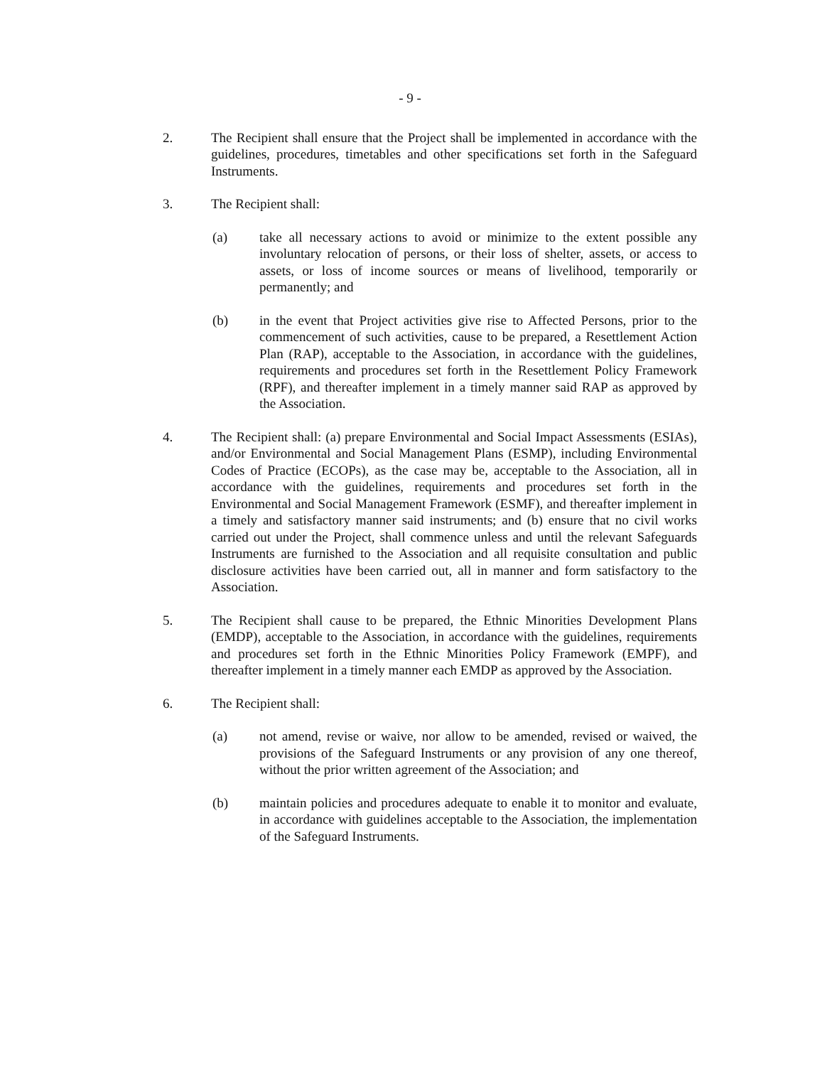- 9 -
2. The Recipient shall ensure that the Project shall be implemented in accordance with the guidelines, procedures, timetables and other specifications set forth in the Safeguard Instruments.
3. The Recipient shall:
(a) take all necessary actions to avoid or minimize to the extent possible any involuntary relocation of persons, or their loss of shelter, assets, or access to assets, or loss of income sources or means of livelihood, temporarily or permanently; and
(b) in the event that Project activities give rise to Affected Persons, prior to the commencement of such activities, cause to be prepared, a Resettlement Action Plan (RAP), acceptable to the Association, in accordance with the guidelines, requirements and procedures set forth in the Resettlement Policy Framework (RPF), and thereafter implement in a timely manner said RAP as approved by the Association.
4. The Recipient shall: (a) prepare Environmental and Social Impact Assessments (ESIAs), and/or Environmental and Social Management Plans (ESMP), including Environmental Codes of Practice (ECOPs), as the case may be, acceptable to the Association, all in accordance with the guidelines, requirements and procedures set forth in the Environmental and Social Management Framework (ESMF), and thereafter implement in a timely and satisfactory manner said instruments; and (b) ensure that no civil works carried out under the Project, shall commence unless and until the relevant Safeguards Instruments are furnished to the Association and all requisite consultation and public disclosure activities have been carried out, all in manner and form satisfactory to the Association.
5. The Recipient shall cause to be prepared, the Ethnic Minorities Development Plans (EMDP), acceptable to the Association, in accordance with the guidelines, requirements and procedures set forth in the Ethnic Minorities Policy Framework (EMPF), and thereafter implement in a timely manner each EMDP as approved by the Association.
6. The Recipient shall:
(a) not amend, revise or waive, nor allow to be amended, revised or waived, the provisions of the Safeguard Instruments or any provision of any one thereof, without the prior written agreement of the Association; and
(b) maintain policies and procedures adequate to enable it to monitor and evaluate, in accordance with guidelines acceptable to the Association, the implementation of the Safeguard Instruments.